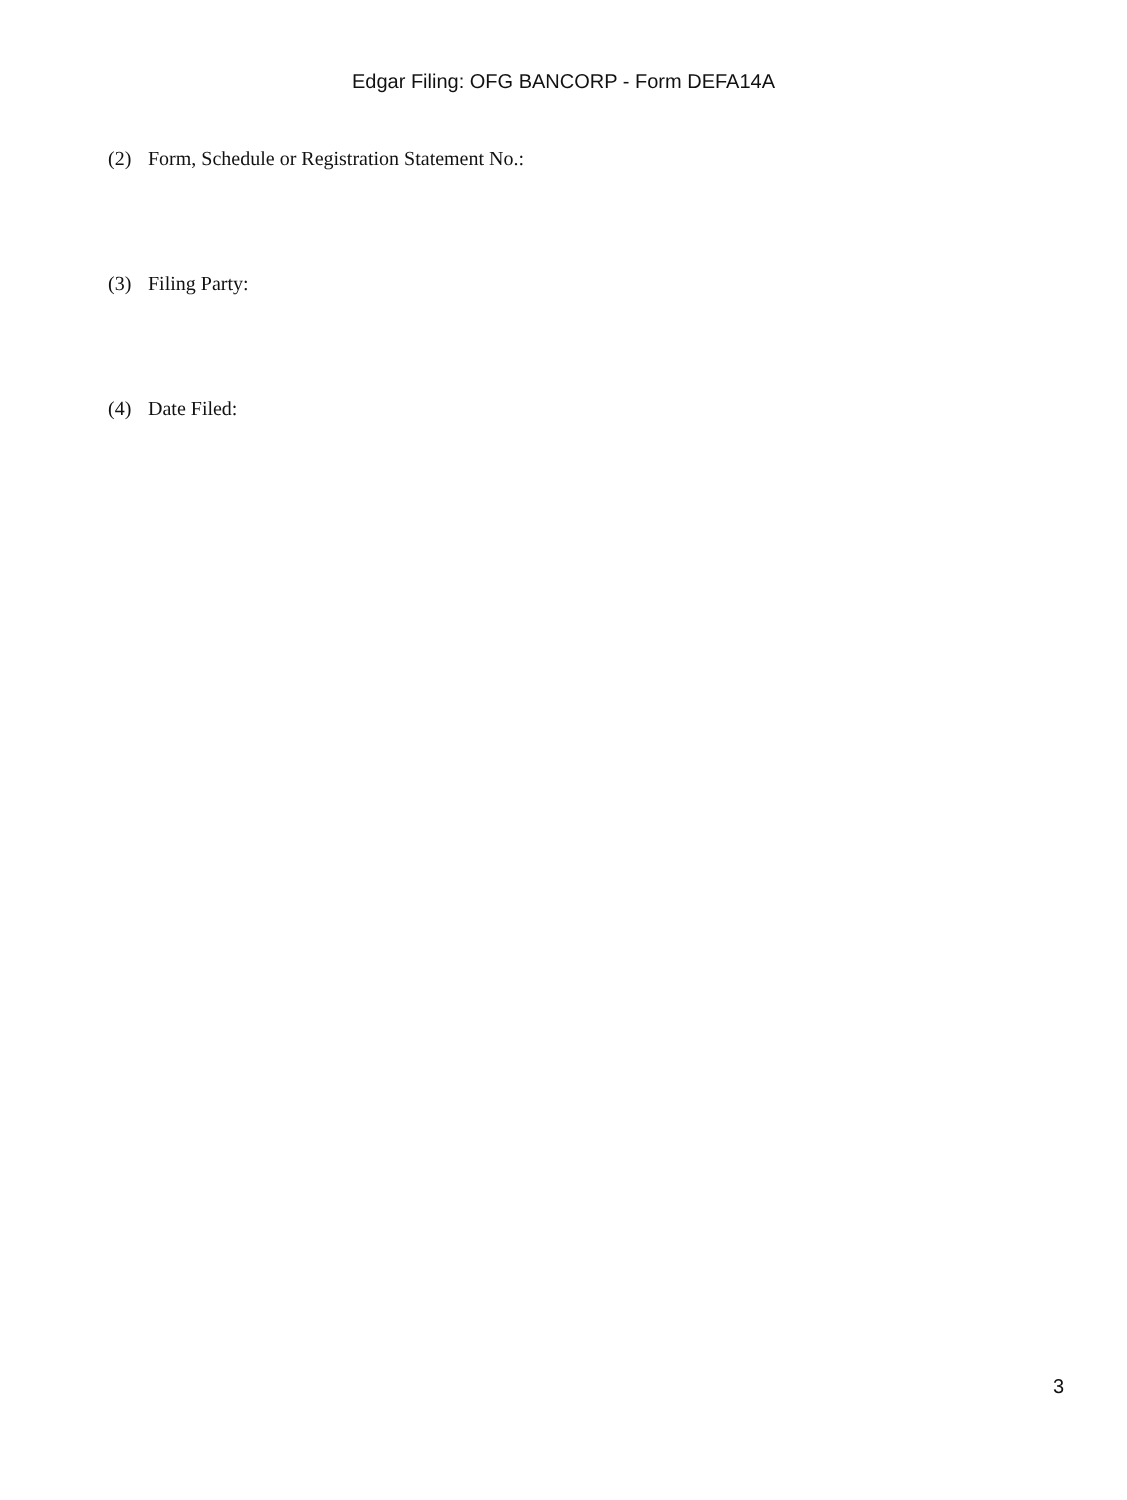Edgar Filing: OFG BANCORP - Form DEFA14A
(2) Form, Schedule or Registration Statement No.:
(3) Filing Party:
(4) Date Filed:
3